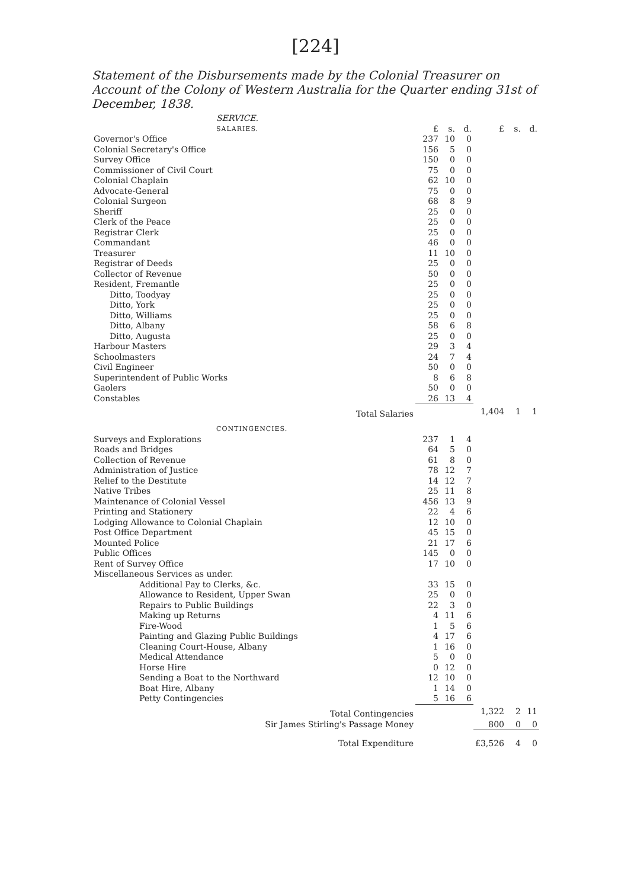[224]
Statement of the Disbursements made by the Colonial Treasurer on Account of the Colony of Western Australia for the Quarter ending 31st of December, 1838.
| SERVICE. | | | | | | |
| --- | --- | --- | --- | --- | --- | --- |
| SALARIES. | £ | s. | d. | £ | s. | d. |
| Governor's Office | 237 | 10 | 0 | | | |
| Colonial Secretary's Office | 156 | 5 | 0 | | | |
| Survey Office | 150 | 0 | 0 | | | |
| Commissioner of Civil Court | 75 | 0 | 0 | | | |
| Colonial Chaplain | 62 | 10 | 0 | | | |
| Advocate-General | 75 | 0 | 0 | | | |
| Colonial Surgeon | 68 | 8 | 9 | | | |
| Sheriff | 25 | 0 | 0 | | | |
| Clerk of the Peace | 25 | 0 | 0 | | | |
| Registrar Clerk | 25 | 0 | 0 | | | |
| Commandant | 46 | 0 | 0 | | | |
| Treasurer | 11 | 10 | 0 | | | |
| Registrar of Deeds | 25 | 0 | 0 | | | |
| Collector of Revenue | 50 | 0 | 0 | | | |
| Resident, Fremantle | 25 | 0 | 0 | | | |
| Ditto, Toodyay | 25 | 0 | 0 | | | |
| Ditto, York | 25 | 0 | 0 | | | |
| Ditto, Williams | 25 | 0 | 0 | | | |
| Ditto, Albany | 58 | 6 | 8 | | | |
| Ditto, Augusta | 25 | 0 | 0 | | | |
| Harbour Masters | 29 | 3 | 4 | | | |
| Schoolmasters | 24 | 7 | 4 | | | |
| Civil Engineer | 50 | 0 | 0 | | | |
| Superintendent of Public Works | 8 | 6 | 8 | | | |
| Gaolers | 50 | 0 | 0 | | | |
| Constables | 26 | 13 | 4 | | | |
| Total Salaries | | | | 1,404 | 1 | 1 |
| CONTINGENCIES. | | | | | | |
| Surveys and Explorations | 237 | 1 | 4 | | | |
| Roads and Bridges | 64 | 5 | 0 | | | |
| Collection of Revenue | 61 | 8 | 0 | | | |
| Administration of Justice | 78 | 12 | 7 | | | |
| Relief to the Destitute | 14 | 12 | 7 | | | |
| Native Tribes | 25 | 11 | 8 | | | |
| Maintenance of Colonial Vessel | 456 | 13 | 9 | | | |
| Printing and Stationery | 22 | 4 | 6 | | | |
| Lodging Allowance to Colonial Chaplain | 12 | 10 | 0 | | | |
| Post Office Department | 45 | 15 | 0 | | | |
| Mounted Police | 21 | 17 | 6 | | | |
| Public Offices | 145 | 0 | 0 | | | |
| Rent of Survey Office | 17 | 10 | 0 | | | |
| Miscellaneous Services as under. | | | | | | |
| Additional Pay to Clerks, &c. | 33 | 15 | 0 | | | |
| Allowance to Resident, Upper Swan | 25 | 0 | 0 | | | |
| Repairs to Public Buildings | 22 | 3 | 0 | | | |
| Making up Returns | 4 | 11 | 6 | | | |
| Fire-Wood | 1 | 5 | 6 | | | |
| Painting and Glazing Public Buildings | 4 | 17 | 6 | | | |
| Cleaning Court-House, Albany | 1 | 16 | 0 | | | |
| Medical Attendance | 5 | 0 | 0 | | | |
| Horse Hire | 0 | 12 | 0 | | | |
| Sending a Boat to the Northward | 12 | 10 | 0 | | | |
| Boat Hire, Albany | 1 | 14 | 0 | | | |
| Petty Contingencies | 5 | 16 | 6 | | | |
| Total Contingencies | | | | 1,322 | 2 | 11 |
| Sir James Stirling's Passage Money | | | | 800 | 0 | 0 |
| Total Expenditure | | | | £3,526 | 4 | 0 |